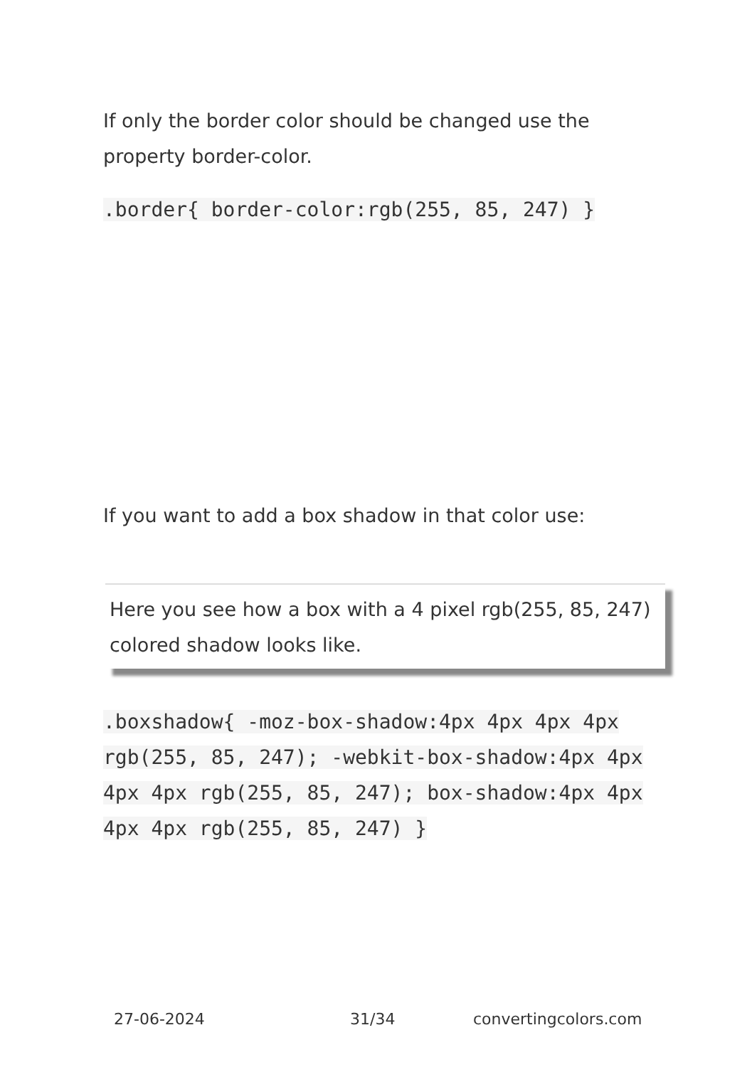If only the border color should be changed use the property border-color.
.border{ border-color:rgb(255, 85, 247) }
If you want to add a box shadow in that color use:
Here you see how a box with a 4 pixel rgb(255, 85, 247) colored shadow looks like.
.boxshadow{ -moz-box-shadow:4px 4px 4px 4px rgb(255, 85, 247); -webkit-box-shadow:4px 4px 4px 4px rgb(255, 85, 247); box-shadow:4px 4px 4px 4px rgb(255, 85, 247) }
27-06-2024 31/34 convertingcolors.com